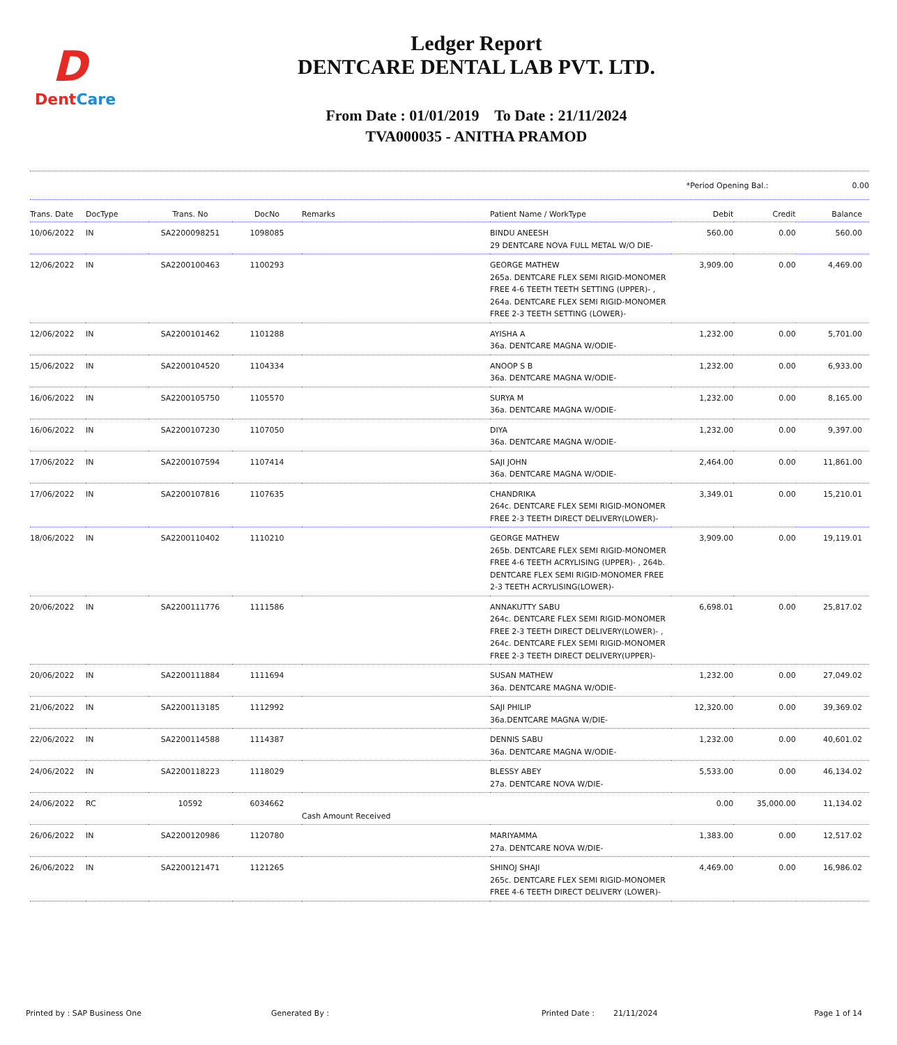D
DentCare
Ledger Report
DENTCARE DENTAL LAB PVT. LTD.
From Date : 01/01/2019 To Date : 21/11/2024
TVA000035 - ANITHA PRAMOD
*Period Opening Bal.: 0.00
| Trans. Date | DocType | Trans. No | DocNo | Remarks | Patient Name / WorkType | Debit | Credit | Balance |
| --- | --- | --- | --- | --- | --- | --- | --- | --- |
| 10/06/2022 | IN | SA2200098251 | 1098085 | | BINDU ANEESH 29 DENTCARE NOVA FULL METAL W/O DIE- | 560.00 | 0.00 | 560.00 |
| 12/06/2022 | IN | SA2200100463 | 1100293 | | GEORGE MATHEW 265a. DENTCARE FLEX SEMI RIGID-MONOMER FREE 4-6 TEETH TEETH SETTING (UPPER)- , 264a. DENTCARE FLEX SEMI RIGID-MONOMER FREE 2-3 TEETH SETTING (LOWER)- | 3,909.00 | 0.00 | 4,469.00 |
| 12/06/2022 | IN | SA2200101462 | 1101288 | | AYISHA A 36a. DENTCARE MAGNA W/ODIE- | 1,232.00 | 0.00 | 5,701.00 |
| 15/06/2022 | IN | SA2200104520 | 1104334 | | ANOOP S B 36a. DENTCARE MAGNA W/ODIE- | 1,232.00 | 0.00 | 6,933.00 |
| 16/06/2022 | IN | SA2200105750 | 1105570 | | SURYA M 36a. DENTCARE MAGNA W/ODIE- | 1,232.00 | 0.00 | 8,165.00 |
| 16/06/2022 | IN | SA2200107230 | 1107050 | | DIYA 36a. DENTCARE MAGNA W/ODIE- | 1,232.00 | 0.00 | 9,397.00 |
| 17/06/2022 | IN | SA2200107594 | 1107414 | | SAJI JOHN 36a. DENTCARE MAGNA W/ODIE- | 2,464.00 | 0.00 | 11,861.00 |
| 17/06/2022 | IN | SA2200107816 | 1107635 | | CHANDRIKA 264c. DENTCARE FLEX SEMI RIGID-MONOMER FREE 2-3 TEETH DIRECT DELIVERY(LOWER)- | 3,349.01 | 0.00 | 15,210.01 |
| 18/06/2022 | IN | SA2200110402 | 1110210 | | GEORGE MATHEW 265b. DENTCARE FLEX SEMI RIGID-MONOMER FREE 4-6 TEETH ACRYLISING (UPPER)- , 264b. DENTCARE FLEX SEMI RIGID-MONOMER FREE 2-3 TEETH ACRYLISING(LOWER)- | 3,909.00 | 0.00 | 19,119.01 |
| 20/06/2022 | IN | SA2200111776 | 1111586 | | ANNAKUTTY SABU 264c. DENTCARE FLEX SEMI RIGID-MONOMER FREE 2-3 TEETH DIRECT DELIVERY(LOWER)- , 264c. DENTCARE FLEX SEMI RIGID-MONOMER FREE 2-3 TEETH DIRECT DELIVERY(UPPER)- | 6,698.01 | 0.00 | 25,817.02 |
| 20/06/2022 | IN | SA2200111884 | 1111694 | | SUSAN MATHEW 36a. DENTCARE MAGNA W/ODIE- | 1,232.00 | 0.00 | 27,049.02 |
| 21/06/2022 | IN | SA2200113185 | 1112992 | | SAJI PHILIP 36a.DENTCARE MAGNA W/DIE- | 12,320.00 | 0.00 | 39,369.02 |
| 22/06/2022 | IN | SA2200114588 | 1114387 | | DENNIS SABU 36a. DENTCARE MAGNA W/ODIE- | 1,232.00 | 0.00 | 40,601.02 |
| 24/06/2022 | IN | SA2200118223 | 1118029 | | BLESSY ABEY 27a. DENTCARE NOVA W/DIE- | 5,533.00 | 0.00 | 46,134.02 |
| 24/06/2022 | RC | 10592 | 6034662 | Cash Amount Received | | 0.00 | 35,000.00 | 11,134.02 |
| 26/06/2022 | IN | SA2200120986 | 1120780 | | MARIYAMMA 27a. DENTCARE NOVA W/DIE- | 1,383.00 | 0.00 | 12,517.02 |
| 26/06/2022 | IN | SA2200121471 | 1121265 | | SHINOJ SHAJI 265c. DENTCARE FLEX SEMI RIGID-MONOMER FREE 4-6 TEETH DIRECT DELIVERY (LOWER)- | 4,469.00 | 0.00 | 16,986.02 |
Printed by : SAP Business One Generated By : Printed Date : 21/11/2024 Page 1 of 14